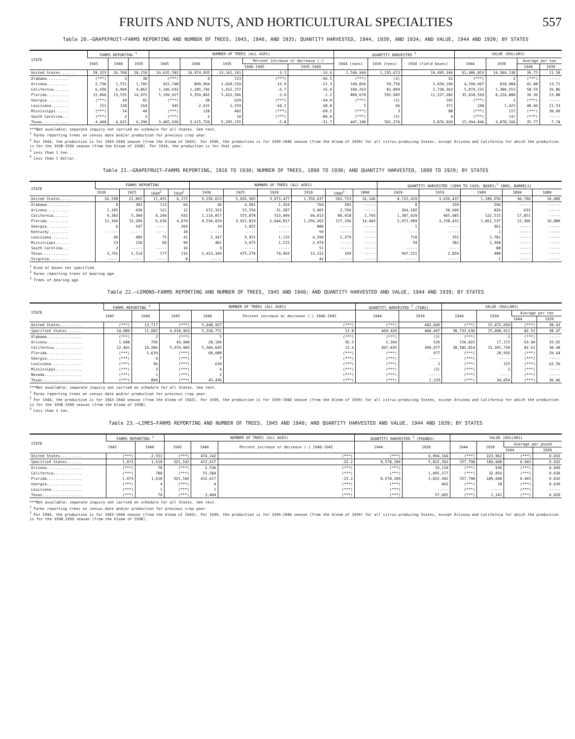FRUITS AND NUTS, AND HORTICULTURAL SPECIALTIES 557
Table 20.—GRAPEFRUIT—FARMS REPORTING AND NUMBER OF TREES, 1945, 1940, AND 1935; QUANTITY HARVESTED, 1944, 1939, AND 1934; AND VALUE, 1944 AND 1939; BY STATES
| STATE | FARMS REPORTING <sup>1</sup> | | | NUMBER OF TREES (ALL AGES) | | | | | QUANTITY HARVESTED <sup>2</sup> | | | VALUE (DOLLARS) | | | |
| --- | --- | --- | --- | --- | --- | --- | --- | --- | --- | --- | --- | --- | --- | --- | --- |
| | 1945 | 1940 | 1935 | 1945 | 1940 | 1935 | Percent increase or decrease (-) | | 1944 (tons) | 1939 (tons) | 1934 (field boxes) | 1944 | 1939 | Average per ton | |
| | | | | | | | 1940-1945 | 1935-1940 | | | | | | 1944 | 1939 |
| United States....... | 28,323 | 26,768 | 28,150 | 10,635,582 | 10,974,035 | 13,161,101 | -3.1 | -16.6 | 1,546,944 | 1,235,673 | 19,495,340 | 61,486,853 | 14,304,130 | 39.75 | 11.58 |
| Alabama.......... | (***) | 3 | 30 | (***) | 4 | 113 | (***) | -96.5 | (***) | (3) | 41 | (***) | 2 | (***) | ----- |
| Arizona.......... | 2,736 | 1,551 | 1,702 | 922,748 | 809,904 | 1,028,510 | 13.9 | -21.3 | 109,826 | 59,750 | 1,658,100 | 4,599,067 | 818,984 | 41.88 | 13.71 |
| California....... | 6,930 | 6,904 | 4,862 | 1,106,032 | 1,185,746 | 1,412,157 | -6.7 | -16.0 | 100,263 | 81,899 | 2,730,362 | 5,874,131 | 1,380,551 | 58.59 | 16.86 |
| Florida.......... | 12,066 | 13,535 | 14,972 | 5,199,927 | 5,359,862 | 5,422,566 | -3.0 | -1.2 | 889,670 | 592,685 | 11,227,282 | 35,018,569 | 8,224,888 | 39.36 | 13.88 |
| Georgia.......... | (***) | 10 | 81 | (***) | 38 | 629 | (***) | -94.0 | (***) | (3) | 192 | (***) | 1 | (***) | ----- |
| Louisiana........ | 151 | 128 | 164 | 945 | 2,631 | 1,559 | -64.1 | 68.8 | 5 | 66 | 371 | 240 | 1,421 | 48.00 | 21.53 |
| Mississippi...... | (***) | 14 | 40 | (***) | 128 | 402 | (***) | -68.2 | (***) | 3 | 88 | (***) | 117 | (***) | 39.00 |
| South Carolina... | (***) | 2 | 3 | (***) | 2 | 10 | (***) | -80.0 | (***) | (3) | 4 | (***) | (4) | (***) | ----- |
| Texas............ | 4,440 | 4,621 | 6,296 | 3,405,930 | 3,615,720 | 5,295,155 | -5.8 | -31.7 | 447,180 | 501,270 | 3,876,920 | 15,994,846 | 3,878,166 | 35.77 | 7.74 |
***Not available; separate inquiry not carried on schedule for all States. See text.
<sup>1</sup> Farms reporting trees on census date and/or production for previous crop year.
<sup>2</sup> For 1944, the production is for 1943-1944 season (from the bloom of 1943). For 1939, the production is for 1939-1940 season (from the bloom of 1939) for all citrus-producing States, except Arizona and California for which the production is for the 1938-1939 season (from the bloom of 1938). For 1934, the production is for that year.
<sup>3</sup> Less than 1 ton.
<sup>4</sup> Less than 1 dollar.
Table 21.—GRAPEFRUIT—FARMS REPORTING, 1910 TO 1930; NUMBER OF TREES, 1890 TO 1930; AND QUANTITY HARVESTED, 1889 TO 1929; BY STATES
| STATE | FARMS REPORTING | | | | NUMBER OF TREES (ALL AGES) | | | | | | QUANTITY HARVESTED (1899 TO 1929, BOXES;<sup>1</sup> 1889, BARRELS) | | | | |
| --- | --- | --- | --- | --- | --- | --- | --- | --- | --- | --- | --- | --- | --- | --- | --- |
| | 1930 | 1925 | 1920<sup>2</sup> | 1910<sup>2</sup> | 1930 | 1925 | 1920 | 1910 | 1900<sup>3</sup> | 1890 | 1929 | 1919 | 1909 | 1899 | 1889 |
| United States...... | 20,598 | 21,865 | 11,431 | 6,172 | 9,236,653 | 5,026,305 | 3,073,477 | 1,350,637 | 202,723 | 16,146 | 8,722,429 | 3,656,437 | 1,189,250 | 30,790 | 10,080 |
| Alabama.......... | 8 | 383 | 113 | 66 | 46 | 4,901 | 1,924 | 704 | 282 | ----- | 8 | 339 | 290 | ----- | ----- |
| Arizona.......... | 1,185 | 439 | 121 | 12 | 672,322 | 53,556 | 31,587 | 3,005 | 2,799 | ----- | 364,182 | 28,999 | 820 | 633 | ----- |
| California....... | 4,383 | 5,384 | 4,249 | 932 | 1,114,057 | 555,878 | 313,009 | 69,013 | 80,918 | 1,743 | 1,387,929 | 465,085 | 122,515 | 17,851 | ----- |
| Florida.......... | 11,160 | 12,289 | 6,636 | 4,670 | 4,534,029 | 3,921,819 | 2,644,817 | 1,256,262 | 117,336 | 14,403 | 5,971,989 | 3,158,431 | 1,061,537 | 12,306 | 10,080 |
| Georgia.......... | 6 | 247 | ----- | 203 | 19 | 1,855 | ----- | 880 | ----- | ----- | 1 | ----- | 361 | ----- | ----- |
| Kentucky......... | ----- | ----- | ----- | 18 | ----- | ----- | ----- | 99 | ----- | ----- | ----- | ----- | 1 | ----- | ----- |
| Louisiana........ | 40 | 489 | 75 | 41 | 2,347 | 9,951 | 1,132 | 4,290 | 1,279 | ----- | 710 | 352 | 1,781 | ----- | ----- |
| Mississippi...... | 23 | 120 | 60 | 90 | 481 | 3,075 | 1,515 | 2,979 | ----- | ----- | 59 | 381 | 1,368 | ----- | ----- |
| South Carolina... | 2 | ----- | ----- | 16 | 3 | ----- | ----- | 51 | ----- | ----- | ----- | ----- | 88 | ----- | ----- |
| Texas............ | 3,791 | 2,514 | 177 | 116 | 2,913,349 | 475,270 | 79,493 | 13,312 | 109 | ----- | 997,551 | 2,850 | 488 | ----- | ----- |
| Virginia......... | ----- | ----- | ----- | 8 | ----- | ----- | ----- | 42 | ----- | ----- | ----- | ----- | 1 | ----- | ----- |
<sup>1</sup> Kind of boxes not specified.
<sup>2</sup> Farms reporting trees of bearing age.
<sup>3</sup> Trees of bearing age.
Table 22.—LEMONS—FARMS REPORTING AND NUMBER OF TREES, 1945 AND 1940; AND QUANTITY HARVESTED AND VALUE, 1944 AND 1939; BY STATES
| STATE | FARMS REPORTING <sup>1</sup> | | NUMBER OF TREES (ALL AGES) | | | QUANTITY HARVESTED <sup>2</sup> (TONS) | | VALUE (DOLLARS) | | | |
| --- | --- | --- | --- | --- | --- | --- | --- | --- | --- | --- | --- |
| | 1945 | 1940 | 1945 | 1940 | Percent increase or decrease (-) 1940-1945 | 1944 | 1939 | 1944 | 1939 | Average per ton | |
| | | | | | | | | | | 1944 | 1939 |
| United States.......... | (***) | 13,717 | (***) | 5,448,927 | (***) | (***) | 402,609 | (***) | 15,472,050 | (***) | 38.43 |
| Specified States....... | 14,089 | 11,082 | 6,018,963 | 5,334,751 | 12.8 | 469,429 | 400,497 | 38,733,636 | 15,408,911 | 82.51 | 38.47 |
| Alabama................ | (***) | 2 | (***) | 5 | (***) | (***) | (3) | (***) | 2 | (***) | ----- |
| Arizona................ | 1,688 | 796 | 43,980 | 28,106 | 56.5 | 2,394 | 520 | 150,822 | 17,172 | 63.00 | 33.02 |
| California............. | 12,401 | 10,286 | 5,974,983 | 5,306,645 | 12.6 | 467,035 | 399,977 | 38,582,814 | 15,391,739 | 82.61 | 38.48 |
| Florida................ | (***) | 1,639 | (***) | 68,088 | (***) | (***) | 977 | (***) | 28,956 | (***) | 29.64 |
| Georgia................ | (***) | 4 | (***) | 7 | (***) | (***) | ----- | (***) | ----- | (***) | ----- |
| Louisiana.............. | (***) | 96 | (***) | 634 | (***) | (***) | 2 | (***) | 125 | (***) | 62.50 |
| Mississippi............ | (***) | 3 | (***) | 4 | (***) | (***) | (3) | (***) | 2 | (***) | ----- |
| Nevada................. | (***) | 1 | (***) | 2 | (***) | (***) | ----- | (***) | ----- | (***) | ----- |
| Texas.................. | (***) | 890 | (***) | 45,436 | (***) | (***) | 1,133 | (***) | 34,054 | (***) | 30.06 |
***Not available; separate inquiry not carried on schedule for all States. See text.
<sup>1</sup> Farms reporting trees on census date and/or production for previous crop year.
<sup>2</sup> For 1944, the production is for 1943-1944 season (from the bloom of 1943). For 1939, the production is for 1939-1940 season (from the bloom of 1939) for all citrus-producing States, except Arizona and California for which the production is for the 1938-1939 season (from the bloom of 1938).
<sup>3</sup> Less than 1 ton.
Table 23.—LIMES—FARMS REPORTING AND NUMBER OF TREES, 1945 AND 1940; AND QUANTITY HARVESTED AND VALUE, 1944 AND 1939; BY STATES
| STATE | FARMS REPORTING <sup>1</sup> | | NUMBER OF TREES (ALL AGES) | | | QUANTITY HARVESTED <sup>2</sup> (POUNDS) | | VALUE (DOLLARS) | | | |
| --- | --- | --- | --- | --- | --- | --- | --- | --- | --- | --- | --- |
| | 1945 | 1940 | 1945 | 1940 | Percent increase or decrease (-) 1940-1945 | 1944 | 1939 | 1944 | 1939 | Average per pound | |
| | | | | | | | | | | 1944 | 1939 |
| United States.......... | (***) | 2,551 | (***) | 474,142 | (***) | (***) | 6,994,166 | (***) | 223,962 | (***) | 0.032 |
| Specified States....... | 1,073 | 1,618 | 321,102 | 412,617 | -22.2 | 8,578,189 | 5,822,302 | 557,798 | 189,008 | 0.065 | 0.032 |
| Arizona................ | (***) | 78 | (***) | 2,536 | (***) | (***) | 19,120 | (***) | 939 | (***) | 0.049 |
| California............. | (***) | 780 | (***) | 55,584 | (***) | (***) | 1,095,277 | (***) | 32,856 | (***) | 0.030 |
| Florida................ | 1,073 | 1,618 | 321,102 | 412,617 | -22.2 | 8,578,189 | 5,822,302 | 557,798 | 189,008 | 0.065 | 0.032 |
| Georgia................ | (***) | 4 | (***) | 4 | (***) | (***) | 462 | (***) | 18 | (***) | 0.039 |
| Louisiana.............. | (***) | 1 | (***) | 1 | (***) | (***) | ----- | (***) | ----- | (***) | ----- |
| Texas.................. | (***) | 70 | (***) | 3,400 | (***) | (***) | 57,005 | (***) | 1,141 | (***) | 0.020 |
***Not available; separate inquiry not carried on schedule for all States. See text.
<sup>1</sup> Farms reporting trees on census date and/or production for previous crop year.
<sup>2</sup> For 1944, the production is for 1943-1944 season (from the bloom of 1943). For 1939, the production is for 1939-1940 season (from the bloom of 1939) for all citrus-producing States, except Arizona and California for which the production is for the 1938-1939 season (from the bloom of 1938).